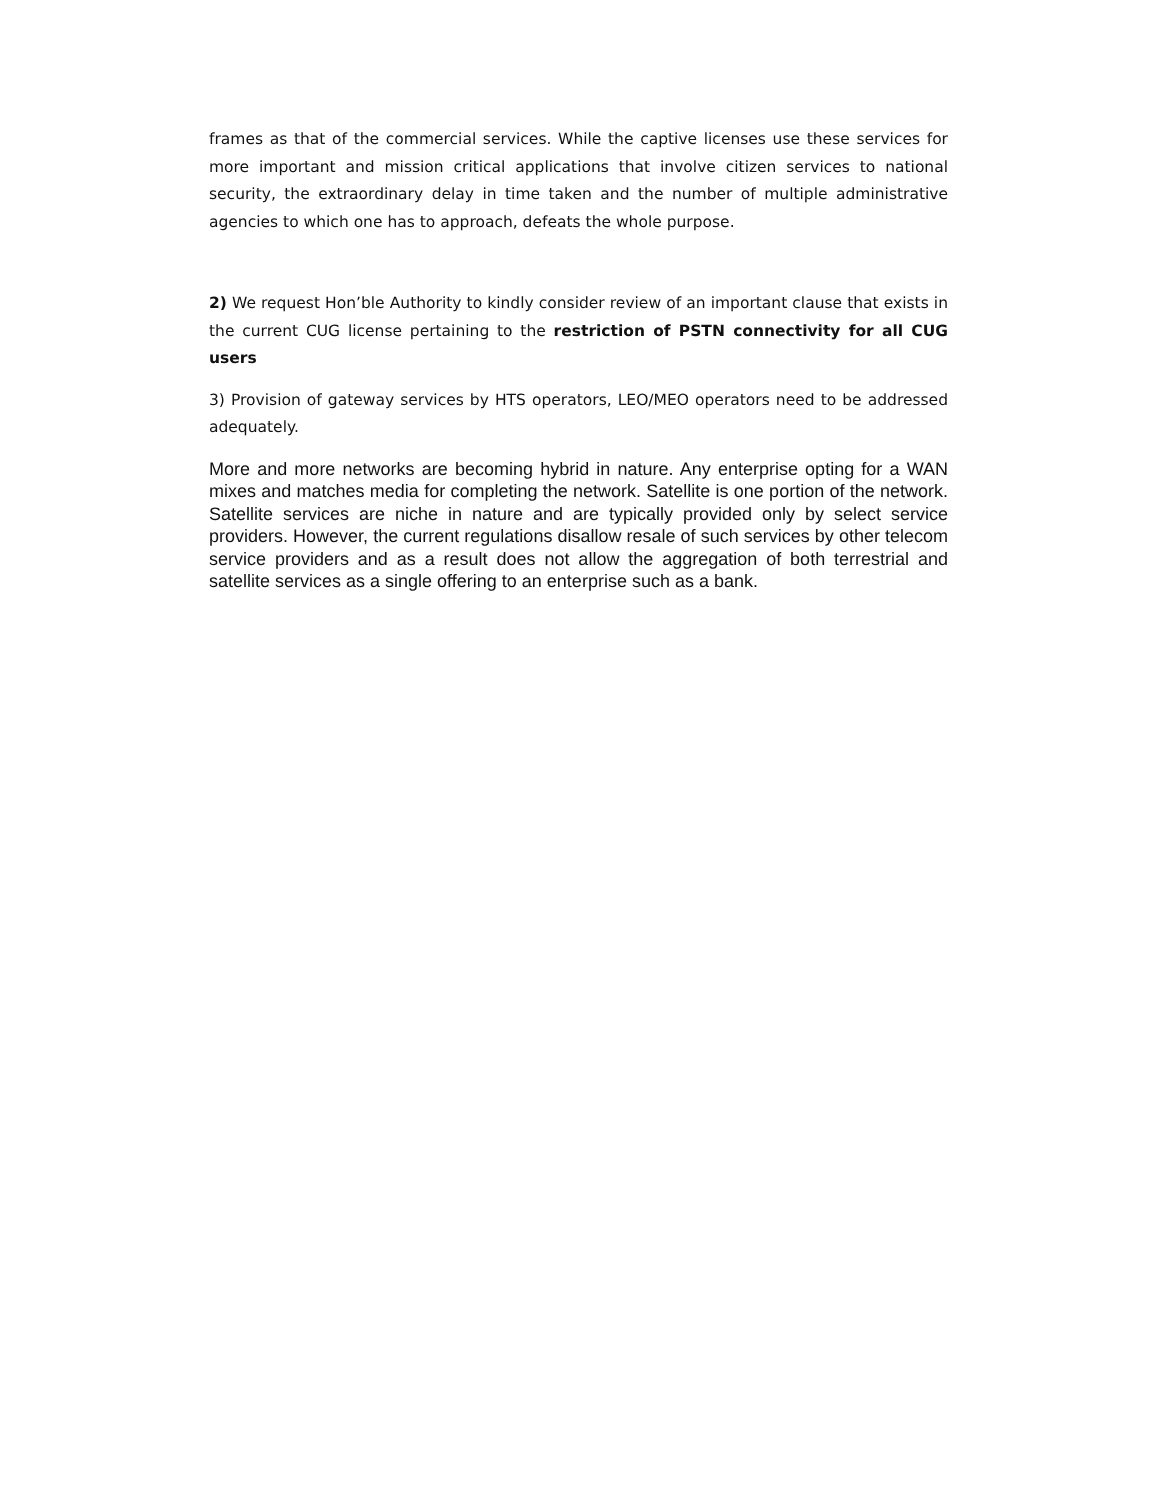frames as that of the commercial services. While the captive licenses use these services for more important and mission critical applications that involve citizen services to national security, the extraordinary delay in time taken and the number of multiple administrative agencies to which one has to approach, defeats the whole purpose.
2) We request Hon’ble Authority to kindly consider review of an important clause that exists in the current CUG license pertaining to the restriction of PSTN connectivity for all CUG users
3) Provision of gateway services by HTS operators, LEO/MEO operators need to be addressed adequately.
More and more networks are becoming hybrid in nature. Any enterprise opting for a WAN mixes and matches media for completing the network. Satellite is one portion of the network. Satellite services are niche in nature and are typically provided only by select service providers. However, the current regulations disallow resale of such services by other telecom service providers and as a result does not allow the aggregation of both terrestrial and satellite services as a single offering to an enterprise such as a bank.